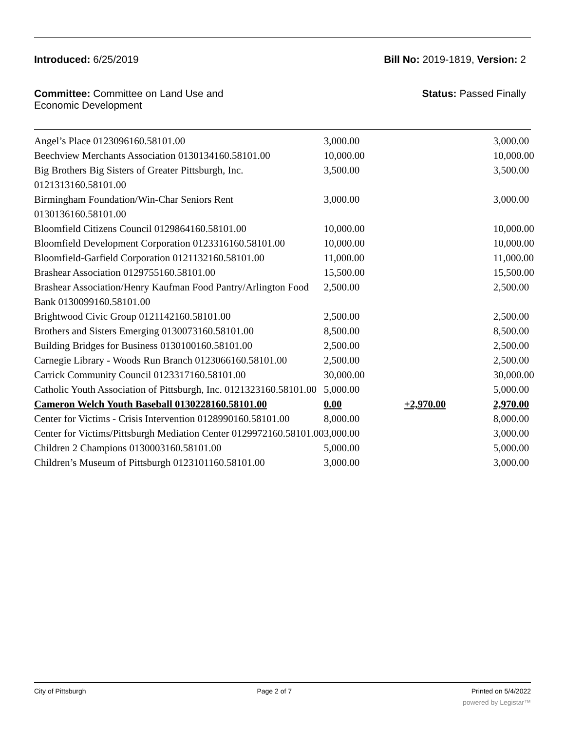Introduced: 6/25/2019 Bill No: 2019-1819, Version: 2
Committee: Committee on Land Use and
Economic Development Status: Passed Finally
| Angel’s Place 0123096160.58101.00 | 3,000.00 | | 3,000.00 |
| Beechview Merchants Association 0130134160.58101.00 | 10,000.00 | | 10,000.00 |
| Big Brothers Big Sisters of Greater Pittsburgh, Inc. 0121313160.58101.00 | 3,500.00 | | 3,500.00 |
| Birmingham Foundation/Win-Char Seniors Rent 0130136160.58101.00 | 3,000.00 | | 3,000.00 |
| Bloomfield Citizens Council 0129864160.58101.00 | 10,000.00 | | 10,000.00 |
| Bloomfield Development Corporation 0123316160.58101.00 | 10,000.00 | | 10,000.00 |
| Bloomfield-Garfield Corporation 0121132160.58101.00 | 11,000.00 | | 11,000.00 |
| Brashear Association 0129755160.58101.00 | 15,500.00 | | 15,500.00 |
| Brashear Association/Henry Kaufman Food Pantry/Arlington Food Bank 0130099160.58101.00 | 2,500.00 | | 2,500.00 |
| Brightwood Civic Group 0121142160.58101.00 | 2,500.00 | | 2,500.00 |
| Brothers and Sisters Emerging 0130073160.58101.00 | 8,500.00 | | 8,500.00 |
| Building Bridges for Business 0130100160.58101.00 | 2,500.00 | | 2,500.00 |
| Carnegie Library - Woods Run Branch 0123066160.58101.00 | 2,500.00 | | 2,500.00 |
| Carrick Community Council 0123317160.58101.00 | 30,000.00 | | 30,000.00 |
| Catholic Youth Association of Pittsburgh, Inc. 0121323160.58101.00 | 5,000.00 | | 5,000.00 |
| Cameron Welch Youth Baseball 0130228160.58101.00 | 0.00 | +2,970.00 | 2,970.00 |
| Center for Victims - Crisis Intervention 0128990160.58101.00 | 8,000.00 | | 8,000.00 |
| Center for Victims/Pittsburgh Mediation Center 0129972160.58101.00 | 3,000.00 | | 3,000.00 |
| Children 2 Champions 0130003160.58101.00 | 5,000.00 | | 5,000.00 |
| Children’s Museum of Pittsburgh 0123101160.58101.00 | 3,000.00 | | 3,000.00 |
City of Pittsburgh Page 2 of 7 Printed on 5/4/2022
powered by Legistar™